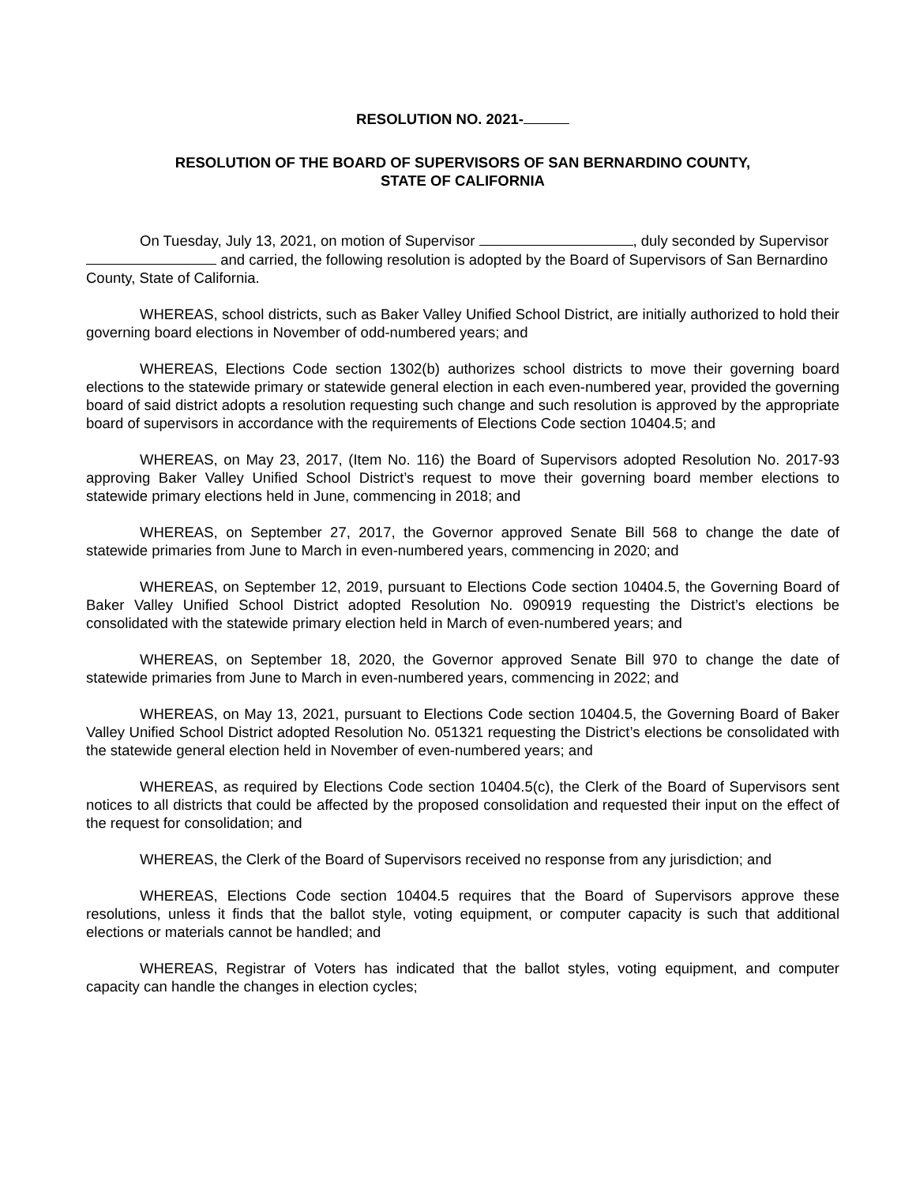RESOLUTION NO. 2021-
RESOLUTION OF THE BOARD OF SUPERVISORS OF SAN BERNARDINO COUNTY,
STATE OF CALIFORNIA
On Tuesday, July 13, 2021, on motion of Supervisor , duly seconded by Supervisor and carried, the following resolution is adopted by the Board of Supervisors of San Bernardino County, State of California.
WHEREAS, school districts, such as Baker Valley Unified School District, are initially authorized to hold their governing board elections in November of odd-numbered years; and
WHEREAS, Elections Code section 1302(b) authorizes school districts to move their governing board elections to the statewide primary or statewide general election in each even-numbered year, provided the governing board of said district adopts a resolution requesting such change and such resolution is approved by the appropriate board of supervisors in accordance with the requirements of Elections Code section 10404.5; and
WHEREAS, on May 23, 2017, (Item No. 116) the Board of Supervisors adopted Resolution No. 2017-93 approving Baker Valley Unified School District’s request to move their governing board member elections to statewide primary elections held in June, commencing in 2018; and
WHEREAS, on September 27, 2017, the Governor approved Senate Bill 568 to change the date of statewide primaries from June to March in even-numbered years, commencing in 2020; and
WHEREAS, on September 12, 2019, pursuant to Elections Code section 10404.5, the Governing Board of Baker Valley Unified School District adopted Resolution No. 090919 requesting the District’s elections be consolidated with the statewide primary election held in March of even-numbered years; and
WHEREAS, on September 18, 2020, the Governor approved Senate Bill 970 to change the date of statewide primaries from June to March in even-numbered years, commencing in 2022; and
WHEREAS, on May 13, 2021, pursuant to Elections Code section 10404.5, the Governing Board of Baker Valley Unified School District adopted Resolution No. 051321 requesting the District’s elections be consolidated with the statewide general election held in November of even-numbered years; and
WHEREAS, as required by Elections Code section 10404.5(c), the Clerk of the Board of Supervisors sent notices to all districts that could be affected by the proposed consolidation and requested their input on the effect of the request for consolidation; and
WHEREAS, the Clerk of the Board of Supervisors received no response from any jurisdiction; and
WHEREAS, Elections Code section 10404.5 requires that the Board of Supervisors approve these resolutions, unless it finds that the ballot style, voting equipment, or computer capacity is such that additional elections or materials cannot be handled; and
WHEREAS, Registrar of Voters has indicated that the ballot styles, voting equipment, and computer capacity can handle the changes in election cycles;